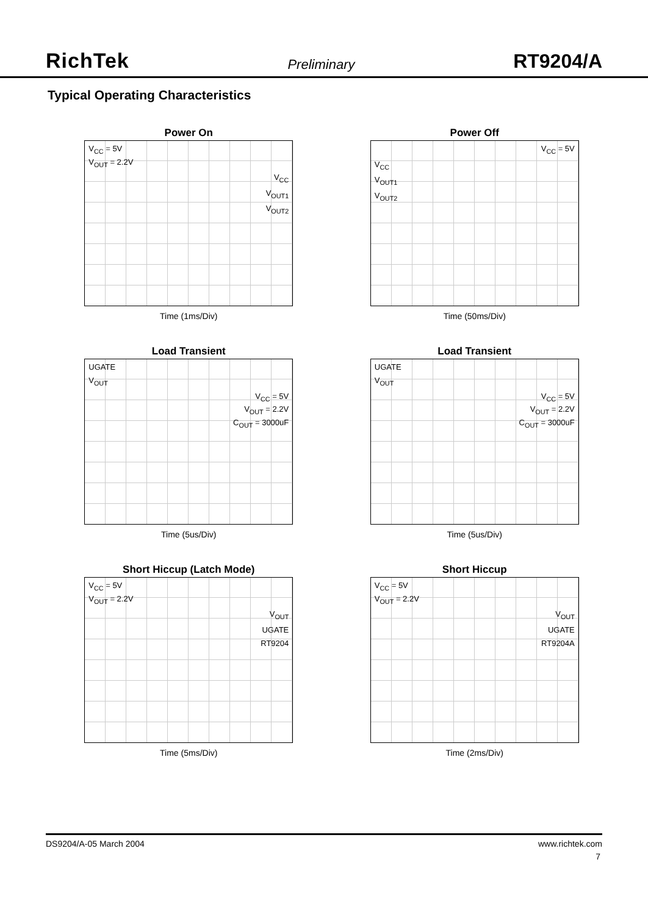RichTek Preliminary RT9204/A
Typical Operating Characteristics
Power On
V<sub>CC</sub> = 5V
V<sub>OUT</sub> = 2.2V
V<sub>CC</sub>
V<sub>OUT1</sub>
V<sub>OUT2</sub>
Time (1ms/Div)
Power Off
V<sub>CC</sub> = 5V
V<sub>CC</sub>
V<sub>OUT1</sub>
V<sub>OUT2</sub>
Time (50ms/Div)
Load Transient
UGATE
V<sub>OUT</sub>
V<sub>CC</sub> = 5V
V<sub>OUT</sub> = 2.2V
C<sub>OUT</sub> = 3000uF
Time (5us/Div)
Load Transient
UGATE
V<sub>OUT</sub>
V<sub>CC</sub> = 5V
V<sub>OUT</sub> = 2.2V
C<sub>OUT</sub> = 3000uF
Time (5us/Div)
Short Hiccup (Latch Mode)
V<sub>CC</sub> = 5V
V<sub>OUT</sub> = 2.2V
V<sub>OUT</sub>
UGATE
RT9204
Time (5ms/Div)
Short Hiccup
V<sub>CC</sub> = 5V
V<sub>OUT</sub> = 2.2V
V<sub>OUT</sub>
UGATE
RT9204A
Time (2ms/Div)
DS9204/A-05 March 2004 www.richtek.com
7